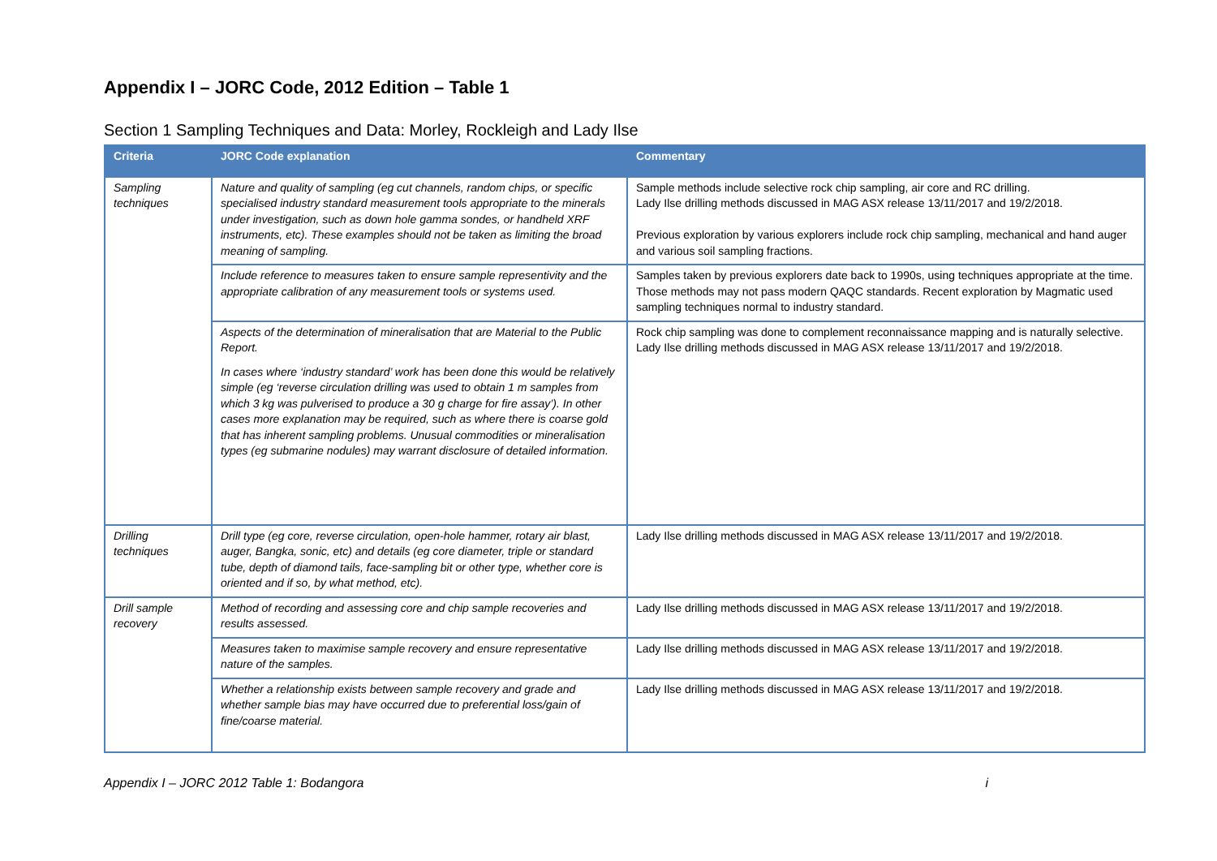Appendix I – JORC Code, 2012 Edition – Table 1
Section 1 Sampling Techniques and Data: Morley, Rockleigh and Lady Ilse
| Criteria | JORC Code explanation | Commentary |
| --- | --- | --- |
| Sampling techniques | Nature and quality of sampling (eg cut channels, random chips, or specific specialised industry standard measurement tools appropriate to the minerals under investigation, such as down hole gamma sondes, or handheld XRF instruments, etc). These examples should not be taken as limiting the broad meaning of sampling. | Sample methods include selective rock chip sampling, air core and RC drilling. Lady Ilse drilling methods discussed in MAG ASX release 13/11/2017 and 19/2/2018. Previous exploration by various explorers include rock chip sampling, mechanical and hand auger and various soil sampling fractions. |
| | Include reference to measures taken to ensure sample representivity and the appropriate calibration of any measurement tools or systems used. | Samples taken by previous explorers date back to 1990s, using techniques appropriate at the time. Those methods may not pass modern QAQC standards. Recent exploration by Magmatic used sampling techniques normal to industry standard. |
| | Aspects of the determination of mineralisation that are Material to the Public Report. In cases where ‘industry standard’ work has been done this would be relatively simple (eg ‘reverse circulation drilling was used to obtain 1 m samples from which 3 kg was pulverised to produce a 30 g charge for fire assay’). In other cases more explanation may be required, such as where there is coarse gold that has inherent sampling problems. Unusual commodities or mineralisation types (eg submarine nodules) may warrant disclosure of detailed information. | Rock chip sampling was done to complement reconnaissance mapping and is naturally selective. Lady Ilse drilling methods discussed in MAG ASX release 13/11/2017 and 19/2/2018. |
| Drilling techniques | Drill type (eg core, reverse circulation, open-hole hammer, rotary air blast, auger, Bangka, sonic, etc) and details (eg core diameter, triple or standard tube, depth of diamond tails, face-sampling bit or other type, whether core is oriented and if so, by what method, etc). | Lady Ilse drilling methods discussed in MAG ASX release 13/11/2017 and 19/2/2018. |
| Drill sample recovery | Method of recording and assessing core and chip sample recoveries and results assessed. | Lady Ilse drilling methods discussed in MAG ASX release 13/11/2017 and 19/2/2018. |
| | Measures taken to maximise sample recovery and ensure representative nature of the samples. | Lady Ilse drilling methods discussed in MAG ASX release 13/11/2017 and 19/2/2018. |
| | Whether a relationship exists between sample recovery and grade and whether sample bias may have occurred due to preferential loss/gain of fine/coarse material. | Lady Ilse drilling methods discussed in MAG ASX release 13/11/2017 and 19/2/2018. |
Appendix I – JORC 2012 Table 1: Bodangora i